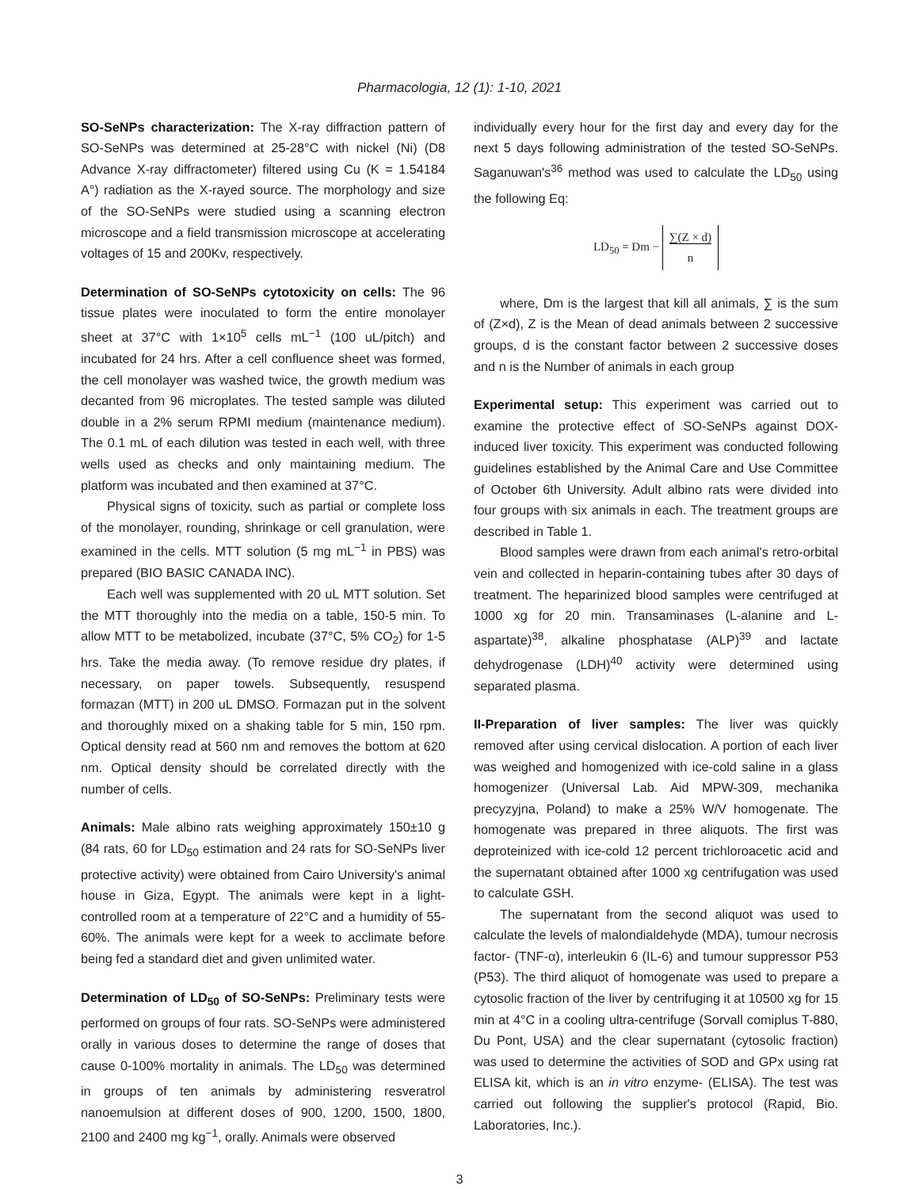Pharmacologia, 12 (1): 1-10, 2021
SO-SeNPs characterization: The X-ray diffraction pattern of SO-SeNPs was determined at 25-28°C with nickel (Ni) (D8 Advance X-ray diffractometer) filtered using Cu (K = 1.54184 A°) radiation as the X-rayed source. The morphology and size of the SO-SeNPs were studied using a scanning electron microscope and a field transmission microscope at accelerating voltages of 15 and 200Kv, respectively.
Determination of SO-SeNPs cytotoxicity on cells: The 96 tissue plates were inoculated to form the entire monolayer sheet at 37°C with 1×10<sup>5</sup> cells mL<sup>−1</sup> (100 uL/pitch) and incubated for 24 hrs. After a cell confluence sheet was formed, the cell monolayer was washed twice, the growth medium was decanted from 96 microplates. The tested sample was diluted double in a 2% serum RPMI medium (maintenance medium). The 0.1 mL of each dilution was tested in each well, with three wells used as checks and only maintaining medium. The platform was incubated and then examined at 37°C.
Physical signs of toxicity, such as partial or complete loss of the monolayer, rounding, shrinkage or cell granulation, were examined in the cells. MTT solution (5 mg mL<sup>−1</sup> in PBS) was prepared (BIO BASIC CANADA INC).
Each well was supplemented with 20 uL MTT solution. Set the MTT thoroughly into the media on a table, 150-5 min. To allow MTT to be metabolized, incubate (37°C, 5% CO<sub>2</sub>) for 1-5 hrs. Take the media away. (To remove residue dry plates, if necessary, on paper towels. Subsequently, resuspend formazan (MTT) in 200 uL DMSO. Formazan put in the solvent and thoroughly mixed on a shaking table for 5 min, 150 rpm. Optical density read at 560 nm and removes the bottom at 620 nm. Optical density should be correlated directly with the number of cells.
Animals: Male albino rats weighing approximately 150±10 g (84 rats, 60 for LD<sub>50</sub> estimation and 24 rats for SO-SeNPs liver protective activity) were obtained from Cairo University's animal house in Giza, Egypt. The animals were kept in a light-controlled room at a temperature of 22°C and a humidity of 55-60%. The animals were kept for a week to acclimate before being fed a standard diet and given unlimited water.
Determination of LD<sub>50</sub> of SO-SeNPs: Preliminary tests were performed on groups of four rats. SO-SeNPs were administered orally in various doses to determine the range of doses that cause 0-100% mortality in animals. The LD<sub>50</sub> was determined in groups of ten animals by administering resveratrol nanoemulsion at different doses of 900, 1200, 1500, 1800, 2100 and 2400 mg kg<sup>−1</sup>, orally. Animals were observed
individually every hour for the first day and every day for the next 5 days following administration of the tested SO-SeNPs. Saganuwan's<sup>36</sup> method was used to calculate the LD<sub>50</sub> using the following Eq:
LD<sub>50</sub> = Dm − ∑(Z × d)
n
where, Dm is the largest that kill all animals, ∑ is the sum of (Z×d), Z is the Mean of dead animals between 2 successive groups, d is the constant factor between 2 successive doses and n is the Number of animals in each group
Experimental setup: This experiment was carried out to examine the protective effect of SO-SeNPs against DOX-induced liver toxicity. This experiment was conducted following guidelines established by the Animal Care and Use Committee of October 6th University. Adult albino rats were divided into four groups with six animals in each. The treatment groups are described in Table 1.
Blood samples were drawn from each animal's retro-orbital vein and collected in heparin-containing tubes after 30 days of treatment. The heparinized blood samples were centrifuged at 1000 xg for 20 min. Transaminases (L-alanine and L-aspartate)<sup>38</sup>, alkaline phosphatase (ALP)<sup>39</sup> and lactate dehydrogenase (LDH)<sup>40</sup> activity were determined using separated plasma.
II-Preparation of liver samples: The liver was quickly removed after using cervical dislocation. A portion of each liver was weighed and homogenized with ice-cold saline in a glass homogenizer (Universal Lab. Aid MPW-309, mechanika precyzyjna, Poland) to make a 25% W/V homogenate. The homogenate was prepared in three aliquots. The first was deproteinized with ice-cold 12 percent trichloroacetic acid and the supernatant obtained after 1000 xg centrifugation was used to calculate GSH.
The supernatant from the second aliquot was used to calculate the levels of malondialdehyde (MDA), tumour necrosis factor- (TNF-α), interleukin 6 (IL-6) and tumour suppressor P53 (P53). The third aliquot of homogenate was used to prepare a cytosolic fraction of the liver by centrifuging it at 10500 xg for 15 min at 4°C in a cooling ultra-centrifuge (Sorvall comiplus T-880, Du Pont, USA) and the clear supernatant (cytosolic fraction) was used to determine the activities of SOD and GPx using rat ELISA kit, which is an in vitro enzyme- (ELISA). The test was carried out following the supplier's protocol (Rapid, Bio. Laboratories, Inc.).
3